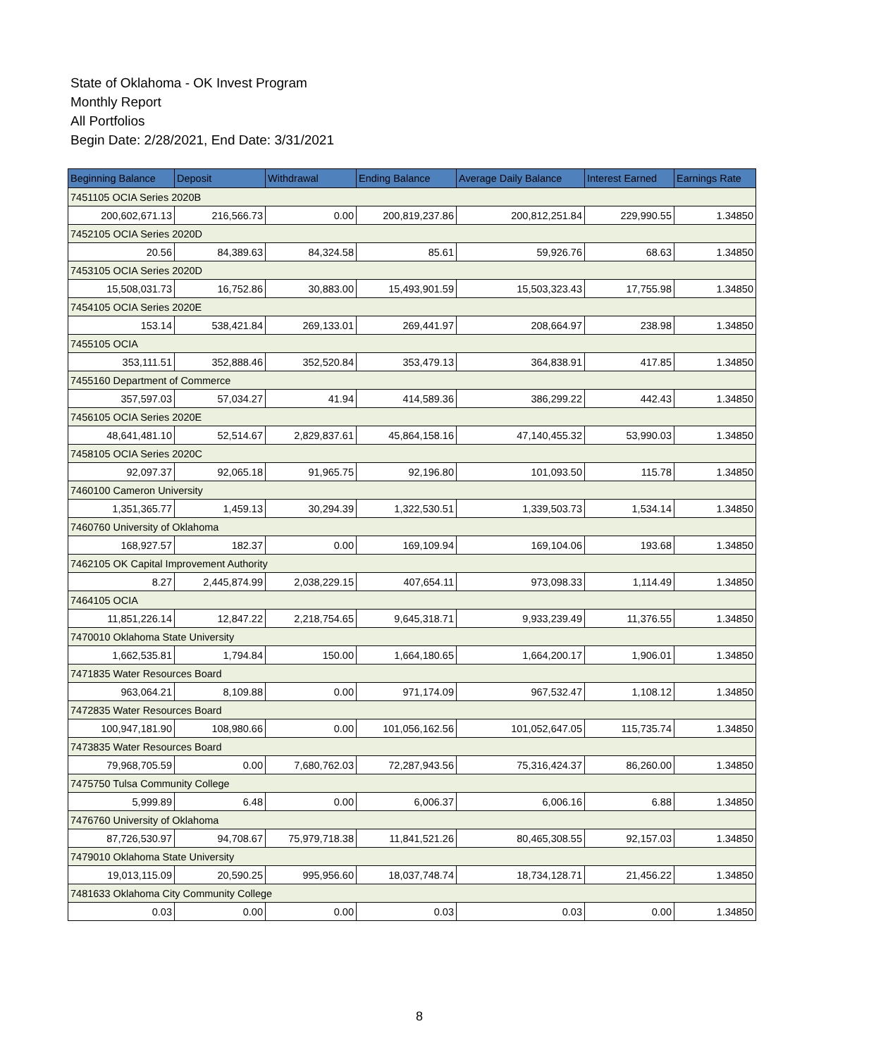State of Oklahoma - OK Invest Program
Monthly Report
All Portfolios
Begin Date: 2/28/2021, End Date: 3/31/2021
| Beginning Balance | Deposit | Withdrawal | Ending Balance | Average Daily Balance | Interest Earned | Earnings Rate |
| --- | --- | --- | --- | --- | --- | --- |
| 7451105 OCIA Series 2020B | | | | | | |
| 200,602,671.13 | 216,566.73 | 0.00 | 200,819,237.86 | 200,812,251.84 | 229,990.55 | 1.34850 |
| 7452105 OCIA Series 2020D | | | | | | |
| 20.56 | 84,389.63 | 84,324.58 | 85.61 | 59,926.76 | 68.63 | 1.34850 |
| 7453105 OCIA Series 2020D | | | | | | |
| 15,508,031.73 | 16,752.86 | 30,883.00 | 15,493,901.59 | 15,503,323.43 | 17,755.98 | 1.34850 |
| 7454105 OCIA Series 2020E | | | | | | |
| 153.14 | 538,421.84 | 269,133.01 | 269,441.97 | 208,664.97 | 238.98 | 1.34850 |
| 7455105 OCIA | | | | | | |
| 353,111.51 | 352,888.46 | 352,520.84 | 353,479.13 | 364,838.91 | 417.85 | 1.34850 |
| 7455160 Department of Commerce | | | | | | |
| 357,597.03 | 57,034.27 | 41.94 | 414,589.36 | 386,299.22 | 442.43 | 1.34850 |
| 7456105 OCIA Series 2020E | | | | | | |
| 48,641,481.10 | 52,514.67 | 2,829,837.61 | 45,864,158.16 | 47,140,455.32 | 53,990.03 | 1.34850 |
| 7458105 OCIA Series 2020C | | | | | | |
| 92,097.37 | 92,065.18 | 91,965.75 | 92,196.80 | 101,093.50 | 115.78 | 1.34850 |
| 7460100 Cameron University | | | | | | |
| 1,351,365.77 | 1,459.13 | 30,294.39 | 1,322,530.51 | 1,339,503.73 | 1,534.14 | 1.34850 |
| 7460760 University of Oklahoma | | | | | | |
| 168,927.57 | 182.37 | 0.00 | 169,109.94 | 169,104.06 | 193.68 | 1.34850 |
| 7462105 OK Capital Improvement Authority | | | | | | |
| 8.27 | 2,445,874.99 | 2,038,229.15 | 407,654.11 | 973,098.33 | 1,114.49 | 1.34850 |
| 7464105 OCIA | | | | | | |
| 11,851,226.14 | 12,847.22 | 2,218,754.65 | 9,645,318.71 | 9,933,239.49 | 11,376.55 | 1.34850 |
| 7470010 Oklahoma State University | | | | | | |
| 1,662,535.81 | 1,794.84 | 150.00 | 1,664,180.65 | 1,664,200.17 | 1,906.01 | 1.34850 |
| 7471835 Water Resources Board | | | | | | |
| 963,064.21 | 8,109.88 | 0.00 | 971,174.09 | 967,532.47 | 1,108.12 | 1.34850 |
| 7472835 Water Resources Board | | | | | | |
| 100,947,181.90 | 108,980.66 | 0.00 | 101,056,162.56 | 101,052,647.05 | 115,735.74 | 1.34850 |
| 7473835 Water Resources Board | | | | | | |
| 79,968,705.59 | 0.00 | 7,680,762.03 | 72,287,943.56 | 75,316,424.37 | 86,260.00 | 1.34850 |
| 7475750 Tulsa Community College | | | | | | |
| 5,999.89 | 6.48 | 0.00 | 6,006.37 | 6,006.16 | 6.88 | 1.34850 |
| 7476760 University of Oklahoma | | | | | | |
| 87,726,530.97 | 94,708.67 | 75,979,718.38 | 11,841,521.26 | 80,465,308.55 | 92,157.03 | 1.34850 |
| 7479010 Oklahoma State University | | | | | | |
| 19,013,115.09 | 20,590.25 | 995,956.60 | 18,037,748.74 | 18,734,128.71 | 21,456.22 | 1.34850 |
| 7481633 Oklahoma City Community College | | | | | | |
| 0.03 | 0.00 | 0.00 | 0.03 | 0.03 | 0.00 | 1.34850 |
8